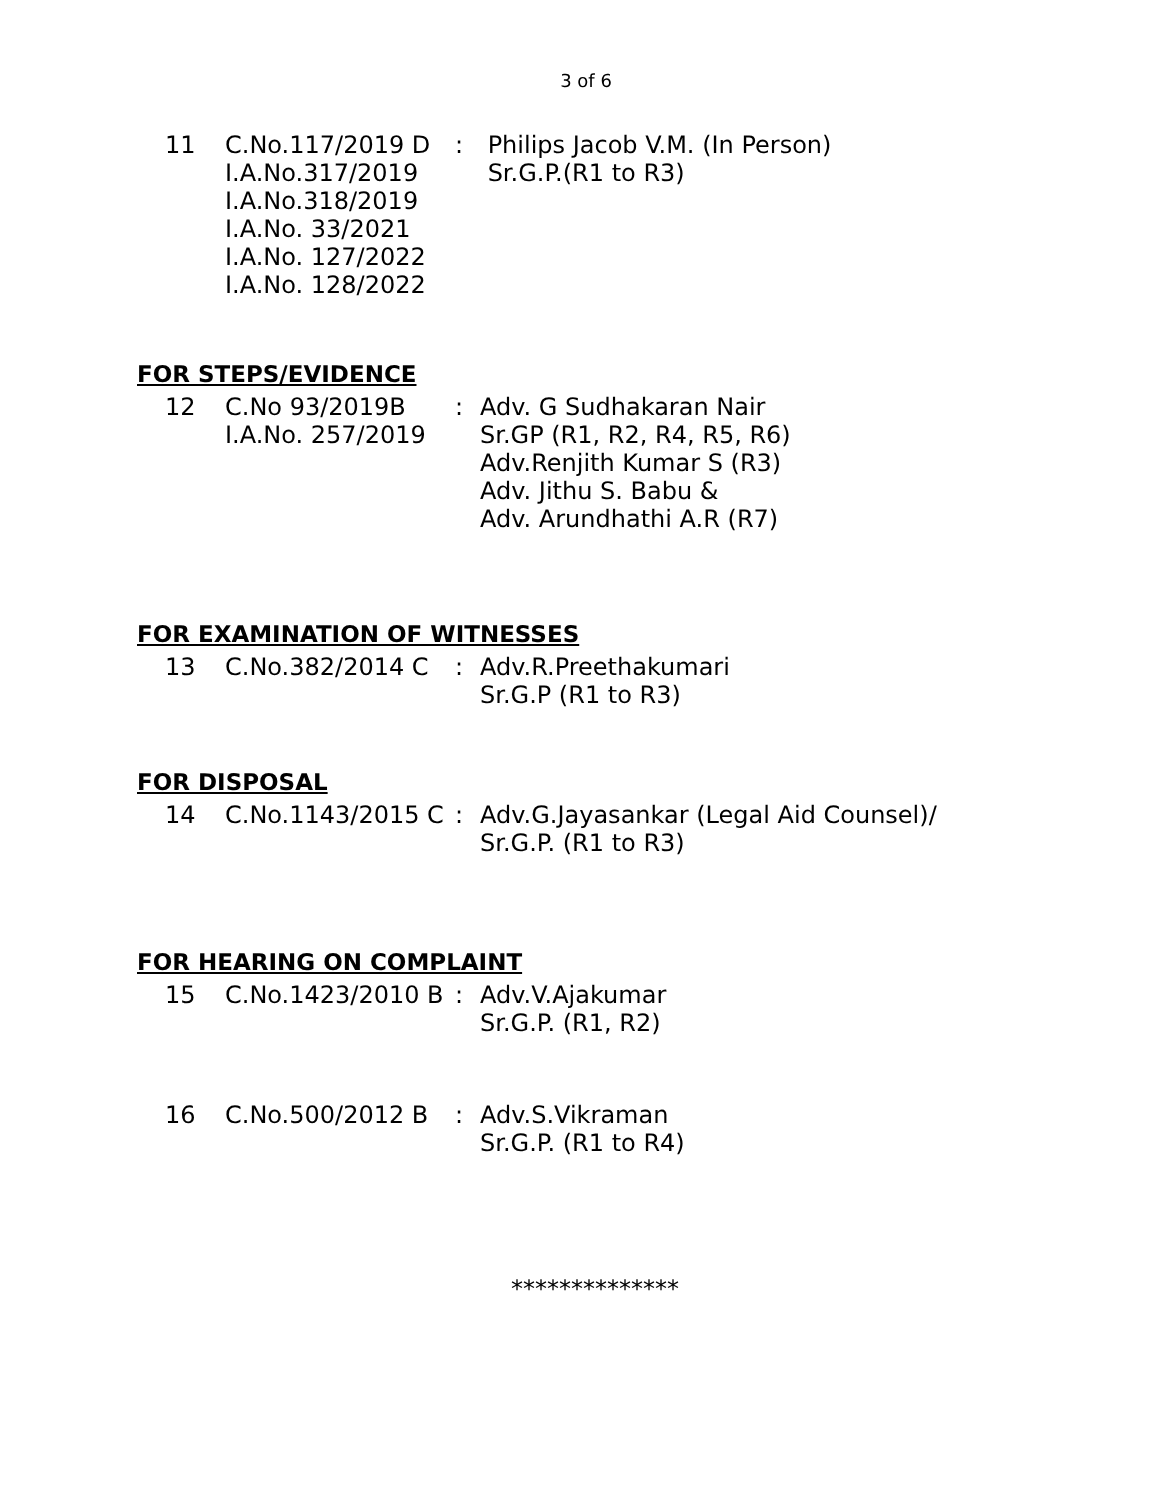3 of 6
11 C.No.117/2019 D
I.A.No.317/2019
I.A.No.318/2019
I.A.No. 33/2021
I.A.No. 127/2022
I.A.No. 128/2022
: Philips Jacob V.M. (In Person)
Sr.G.P.(R1 to R3)
FOR STEPS/EVIDENCE
12 C.No 93/2019B
I.A.No. 257/2019
: Adv. G Sudhakaran Nair
Sr.GP (R1, R2, R4, R5, R6)
Adv.Renjith Kumar S (R3)
Adv. Jithu S. Babu &
Adv. Arundhathi A.R (R7)
FOR EXAMINATION OF WITNESSES
13 C.No.382/2014 C : Adv.R.Preethakumari
Sr.G.P (R1 to R3)
FOR DISPOSAL
14 C.No.1143/2015 C
: Adv.G.Jayasankar (Legal Aid Counsel)/
Sr.G.P. (R1 to R3)
FOR HEARING ON COMPLAINT
15 C.No.1423/2010 B
: Adv.V.Ajakumar
Sr.G.P. (R1, R2)
16 C.No.500/2012 B : Adv.S.Vikraman
Sr.G.P. (R1 to R4)
**************